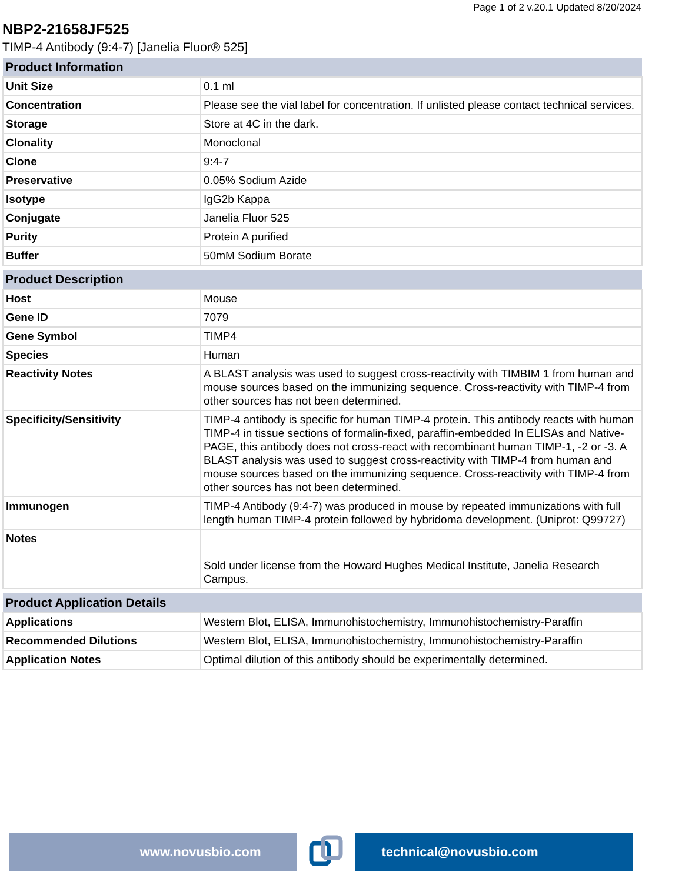Page 1 of 2 v.20.1 Updated 8/20/2024
NBP2-21658JF525
TIMP-4 Antibody (9:4-7) [Janelia Fluor® 525]
| Product Information | |
| --- | --- |
| Unit Size | 0.1 ml |
| Concentration | Please see the vial label for concentration. If unlisted please contact technical services. |
| Storage | Store at 4C in the dark. |
| Clonality | Monoclonal |
| Clone | 9:4-7 |
| Preservative | 0.05% Sodium Azide |
| Isotype | IgG2b Kappa |
| Conjugate | Janelia Fluor 525 |
| Purity | Protein A purified |
| Buffer | 50mM Sodium Borate |
| Product Description | |
| --- | --- |
| Host | Mouse |
| Gene ID | 7079 |
| Gene Symbol | TIMP4 |
| Species | Human |
| Reactivity Notes | A BLAST analysis was used to suggest cross-reactivity with TIMBIM 1 from human and mouse sources based on the immunizing sequence. Cross-reactivity with TIMP-4 from other sources has not been determined. |
| Specificity/Sensitivity | TIMP-4 antibody is specific for human TIMP-4 protein. This antibody reacts with human TIMP-4 in tissue sections of formalin-fixed, paraffin-embedded In ELISAs and Native-PAGE, this antibody does not cross-react with recombinant human TIMP-1, -2 or -3. A BLAST analysis was used to suggest cross-reactivity with TIMP-4 from human and mouse sources based on the immunizing sequence. Cross-reactivity with TIMP-4 from other sources has not been determined. |
| Immunogen | TIMP-4 Antibody (9:4-7) was produced in mouse by repeated immunizations with full length human TIMP-4 protein followed by hybridoma development. (Uniprot: Q99727) |
| Notes | Sold under license from the Howard Hughes Medical Institute, Janelia Research Campus. |
| Product Application Details | |
| --- | --- |
| Applications | Western Blot, ELISA, Immunohistochemistry, Immunohistochemistry-Paraffin |
| Recommended Dilutions | Western Blot, ELISA, Immunohistochemistry, Immunohistochemistry-Paraffin |
| Application Notes | Optimal dilution of this antibody should be experimentally determined. |
www.novusbio.com technical@novusbio.com